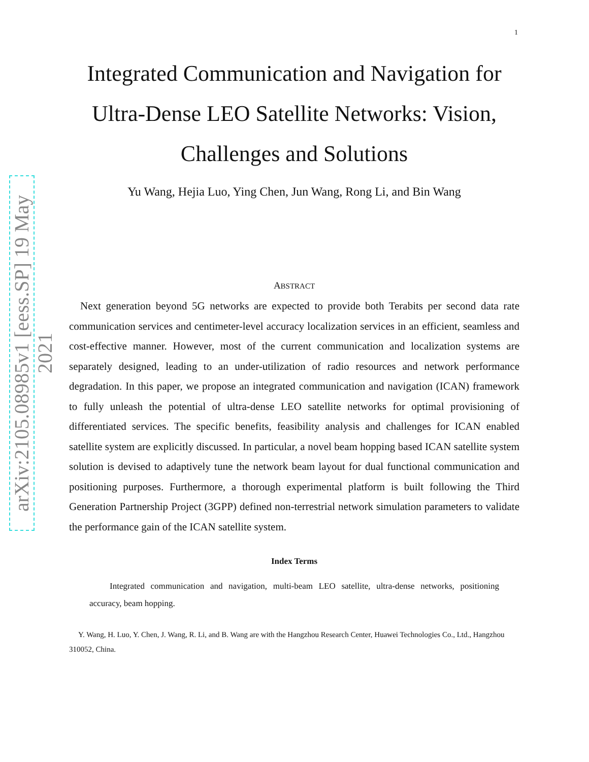arXiv:2105.08985v1 [eess.SP] 19 May 2021
1
Integrated Communication and Navigation for Ultra-Dense LEO Satellite Networks: Vision, Challenges and Solutions
Yu Wang, Hejia Luo, Ying Chen, Jun Wang, Rong Li, and Bin Wang
ABSTRACT
Next generation beyond 5G networks are expected to provide both Terabits per second data rate communication services and centimeter-level accuracy localization services in an efficient, seamless and cost-effective manner. However, most of the current communication and localization systems are separately designed, leading to an under-utilization of radio resources and network performance degradation. In this paper, we propose an integrated communication and navigation (ICAN) framework to fully unleash the potential of ultra-dense LEO satellite networks for optimal provisioning of differentiated services. The specific benefits, feasibility analysis and challenges for ICAN enabled satellite system are explicitly discussed. In particular, a novel beam hopping based ICAN satellite system solution is devised to adaptively tune the network beam layout for dual functional communication and positioning purposes. Furthermore, a thorough experimental platform is built following the Third Generation Partnership Project (3GPP) defined non-terrestrial network simulation parameters to validate the performance gain of the ICAN satellite system.
Index Terms
Integrated communication and navigation, multi-beam LEO satellite, ultra-dense networks, positioning accuracy, beam hopping.
Y. Wang, H. Luo, Y. Chen, J. Wang, R. Li, and B. Wang are with the Hangzhou Research Center, Huawei Technologies Co., Ltd., Hangzhou 310052, China.